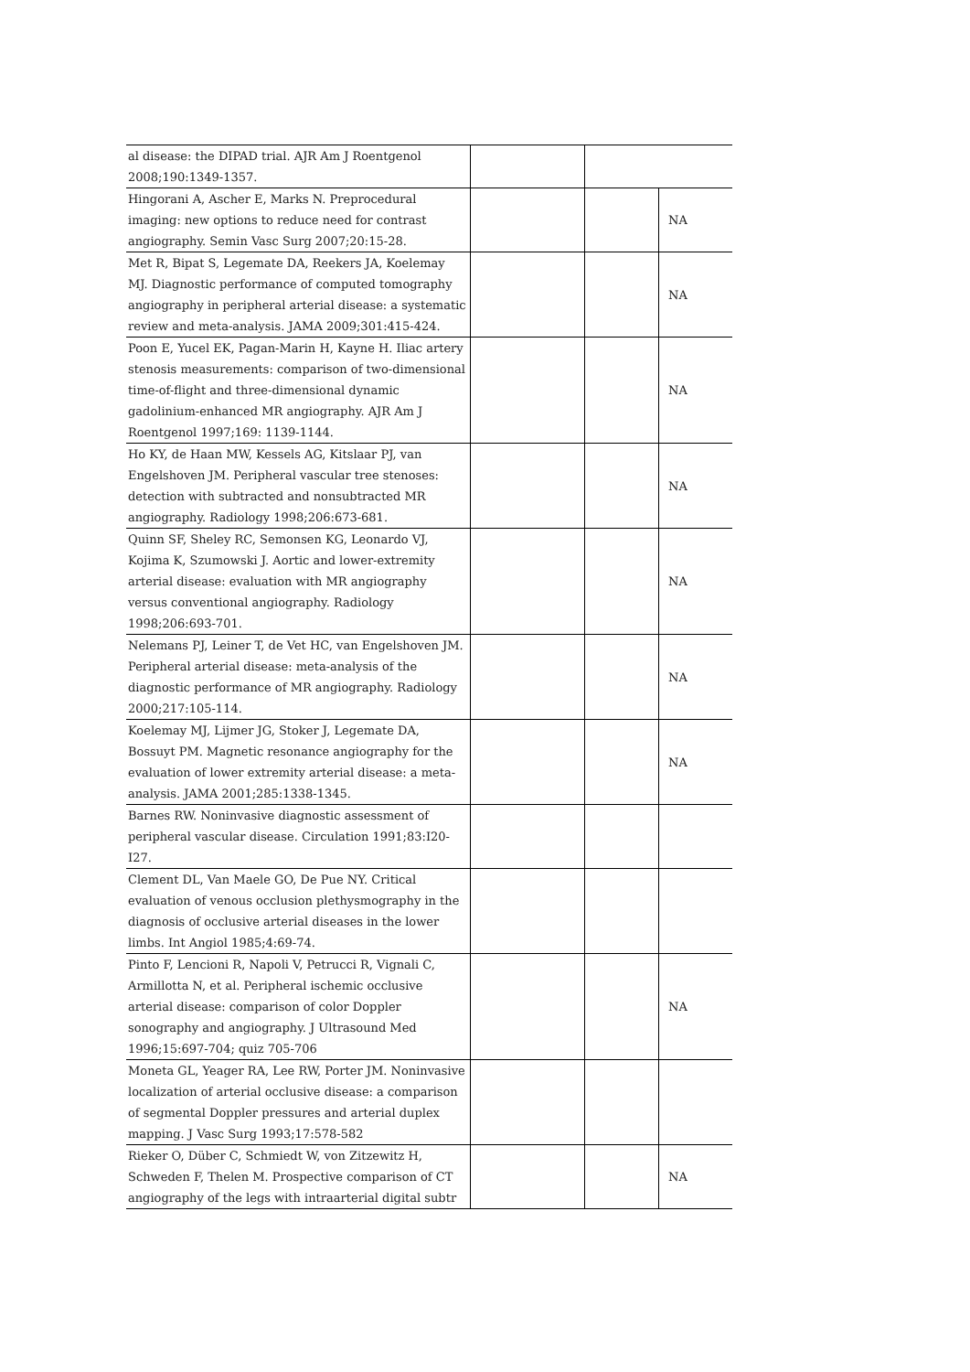| al disease: the DIPAD trial. AJR Am J Roentgenol 2008;190:1349-1357. | | | |
| Hingorani A, Ascher E, Marks N. Preprocedural imaging: new options to reduce need for contrast angiography. Semin Vasc Surg 2007;20:15-28. | | | NA |
| Met R, Bipat S, Legemate DA, Reekers JA, Koelemay MJ. Diagnostic performance of computed tomography angiography in peripheral arterial disease: a systematic review and meta-analysis. JAMA 2009;301:415-424. | | | NA |
| Poon E, Yucel EK, Pagan-Marin H, Kayne H. Iliac artery stenosis measurements: comparison of two-dimensional time-of-flight and three-dimensional dynamic gadolinium-enhanced MR angiography. AJR Am J Roentgenol 1997;169: 1139-1144. | | | NA |
| Ho KY, de Haan MW, Kessels AG, Kitslaar PJ, van Engelshoven JM. Peripheral vascular tree stenoses: detection with subtracted and nonsubtracted MR angiography. Radiology 1998;206:673-681. | | | NA |
| Quinn SF, Sheley RC, Semonsen KG, Leonardo VJ, Kojima K, Szumowski J. Aortic and lower-extremity arterial disease: evaluation with MR angiography versus conventional angiography. Radiology 1998;206:693-701. | | | NA |
| Nelemans PJ, Leiner T, de Vet HC, van Engelshoven JM. Peripheral arterial disease: meta-analysis of the diagnostic performance of MR angiography. Radiology 2000;217:105-114. | | | NA |
| Koelemay MJ, Lijmer JG, Stoker J, Legemate DA, Bossuyt PM. Magnetic resonance angiography for the evaluation of lower extremity arterial disease: a meta-analysis. JAMA 2001;285:1338-1345. | | | NA |
| Barnes RW. Noninvasive diagnostic assessment of peripheral vascular disease. Circulation 1991;83:I20-I27. | | | |
| Clement DL, Van Maele GO, De Pue NY. Critical evaluation of venous occlusion plethysmography in the diagnosis of occlusive arterial diseases in the lower limbs. Int Angiol 1985;4:69-74. | | | |
| Pinto F, Lencioni R, Napoli V, Petrucci R, Vignali C, Armillotta N, et al. Peripheral ischemic occlusive arterial disease: comparison of color Doppler sonography and angiography. J Ultrasound Med 1996;15:697-704; quiz 705-706 | | | NA |
| Moneta GL, Yeager RA, Lee RW, Porter JM. Noninvasive localization of arterial occlusive disease: a comparison of segmental Doppler pressures and arterial duplex mapping. J Vasc Surg 1993;17:578-582 | | | |
| Rieker O, Düber C, Schmiedt W, von Zitzewitz H, Schweden F, Thelen M. Prospective comparison of CT angiography of the legs with intraarterial digital subtr | | | NA |